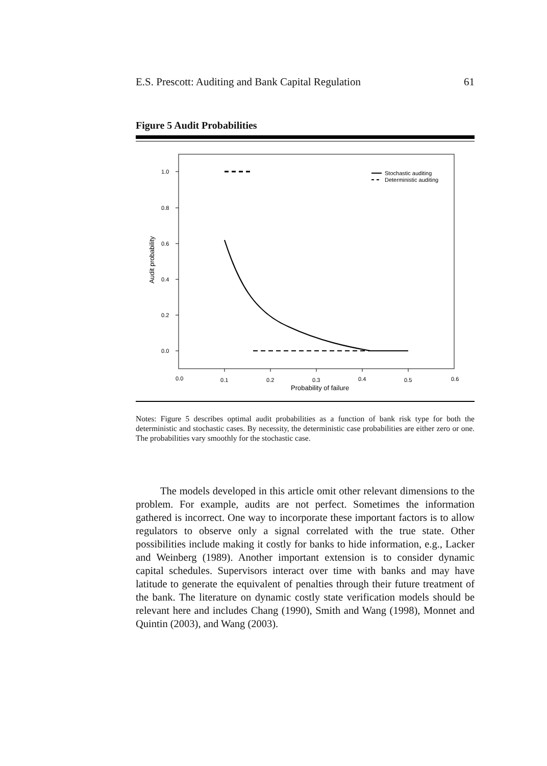E.S. Prescott: Auditing and Bank Capital Regulation 61
Figure 5 Audit Probabilities
1.0
0.8
0.6
0.4
0.2
0.0
0.0
0.1
0.2
0.3
0.4
0.5
0.6
Probability of failure
Audit probability
Stochastic auditing
Deterministic auditing
Notes: Figure 5 describes optimal audit probabilities as a function of bank risk type for both the deterministic and stochastic cases. By necessity, the deterministic case probabilities are either zero or one. The probabilities vary smoothly for the stochastic case.
The models developed in this article omit other relevant dimensions to the problem. For example, audits are not perfect. Sometimes the information gathered is incorrect. One way to incorporate these important factors is to allow regulators to observe only a signal correlated with the true state. Other possibilities include making it costly for banks to hide information, e.g., Lacker and Weinberg (1989). Another important extension is to consider dynamic capital schedules. Supervisors interact over time with banks and may have latitude to generate the equivalent of penalties through their future treatment of the bank. The literature on dynamic costly state verification models should be relevant here and includes Chang (1990), Smith and Wang (1998), Monnet and Quintin (2003), and Wang (2003).